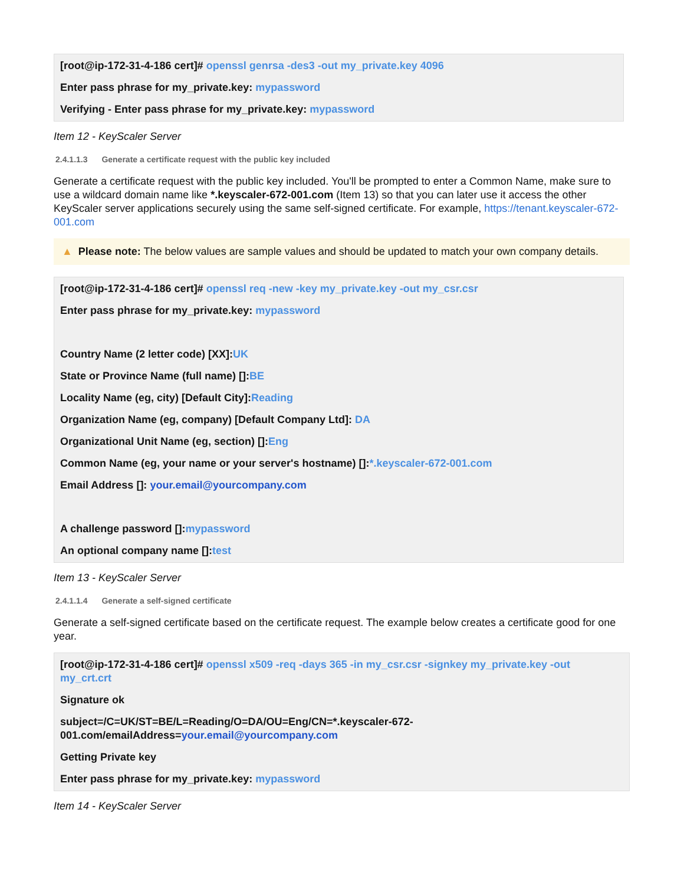[root@ip-172-31-4-186 cert]# openssl genrsa -des3 -out my_private.key 4096
Enter pass phrase for my_private.key: mypassword
Verifying - Enter pass phrase for my_private.key: mypassword
Item 12 - KeyScaler Server
2.4.1.1.3 Generate a certificate request with the public key included
Generate a certificate request with the public key included. You'll be prompted to enter a Common Name, make sure to use a wildcard domain name like *.keyscaler-672-001.com (Item 13) so that you can later use it access the other KeyScaler server applications securely using the same self-signed certificate. For example, https://tenant.keyscaler-672-001.com
▲ Please note: The below values are sample values and should be updated to match your own company details.
[root@ip-172-31-4-186 cert]# openssl req -new -key my_private.key -out my_csr.csr
Enter pass phrase for my_private.key: mypassword
Country Name (2 letter code) [XX]:UK
State or Province Name (full name) []:BE
Locality Name (eg, city) [Default City]:Reading
Organization Name (eg, company) [Default Company Ltd]: DA
Organizational Unit Name (eg, section) []:Eng
Common Name (eg, your name or your server's hostname) []:*.keyscaler-672-001.com
Email Address []: your.email@yourcompany.com
A challenge password []:mypassword
An optional company name []:test
Item 13 - KeyScaler Server
2.4.1.1.4 Generate a self-signed certificate
Generate a self-signed certificate based on the certificate request. The example below creates a certificate good for one year.
[root@ip-172-31-4-186 cert]# openssl x509 -req -days 365 -in my_csr.csr -signkey my_private.key -out my_crt.crt
Signature ok
subject=/C=UK/ST=BE/L=Reading/O=DA/OU=Eng/CN=*.keyscaler-672-001.com/emailAddress=your.email@yourcompany.com
Getting Private key
Enter pass phrase for my_private.key: mypassword
Item 14 - KeyScaler Server